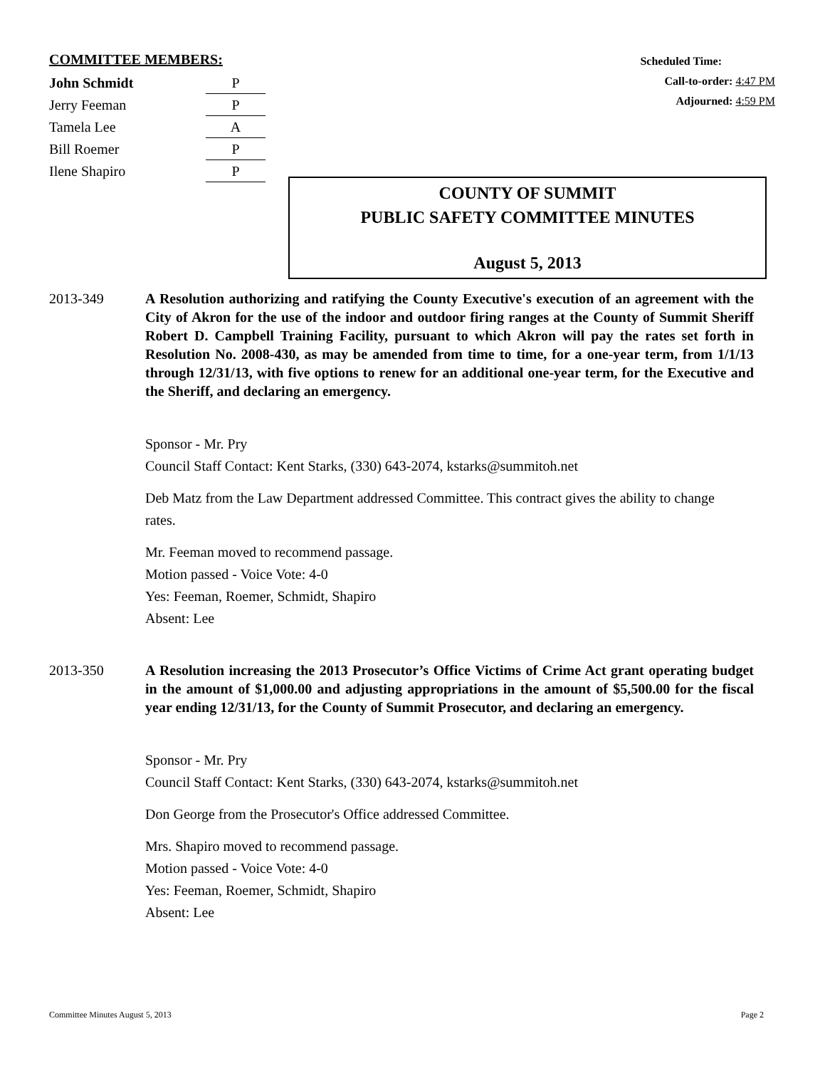COMMITTEE MEMBERS:
| John Schmidt | P |
| Jerry Feeman | P |
| Tamela Lee | A |
| Bill Roemer | P |
| Ilene Shapiro | P |
Scheduled Time:
Call-to-order: 4:47 PM
Adjourned: 4:59 PM
COUNTY OF SUMMIT
PUBLIC SAFETY COMMITTEE MINUTES
August 5, 2013
2013-349
A Resolution authorizing and ratifying the County Executive's execution of an agreement with the City of Akron for the use of the indoor and outdoor firing ranges at the County of Summit Sheriff Robert D. Campbell Training Facility, pursuant to which Akron will pay the rates set forth in Resolution No. 2008-430, as may be amended from time to time, for a one-year term, from 1/1/13 through 12/31/13, with five options to renew for an additional one-year term, for the Executive and the Sheriff, and declaring an emergency.
Sponsor - Mr. Pry
Council Staff Contact: Kent Starks, (330) 643-2074, kstarks@summitoh.net
Deb Matz from the Law Department addressed Committee. This contract gives the ability to change rates.
Mr. Feeman moved to recommend passage.
Motion passed - Voice Vote: 4-0
Yes: Feeman, Roemer, Schmidt, Shapiro
Absent: Lee
2013-350
A Resolution increasing the 2013 Prosecutor’s Office Victims of Crime Act grant operating budget in the amount of $1,000.00 and adjusting appropriations in the amount of $5,500.00 for the fiscal year ending 12/31/13, for the County of Summit Prosecutor, and declaring an emergency.
Sponsor - Mr. Pry
Council Staff Contact: Kent Starks, (330) 643-2074, kstarks@summitoh.net
Don George from the Prosecutor's Office addressed Committee.
Mrs. Shapiro moved to recommend passage.
Motion passed - Voice Vote: 4-0
Yes: Feeman, Roemer, Schmidt, Shapiro
Absent: Lee
Committee Minutes August 5, 2013 Page 2